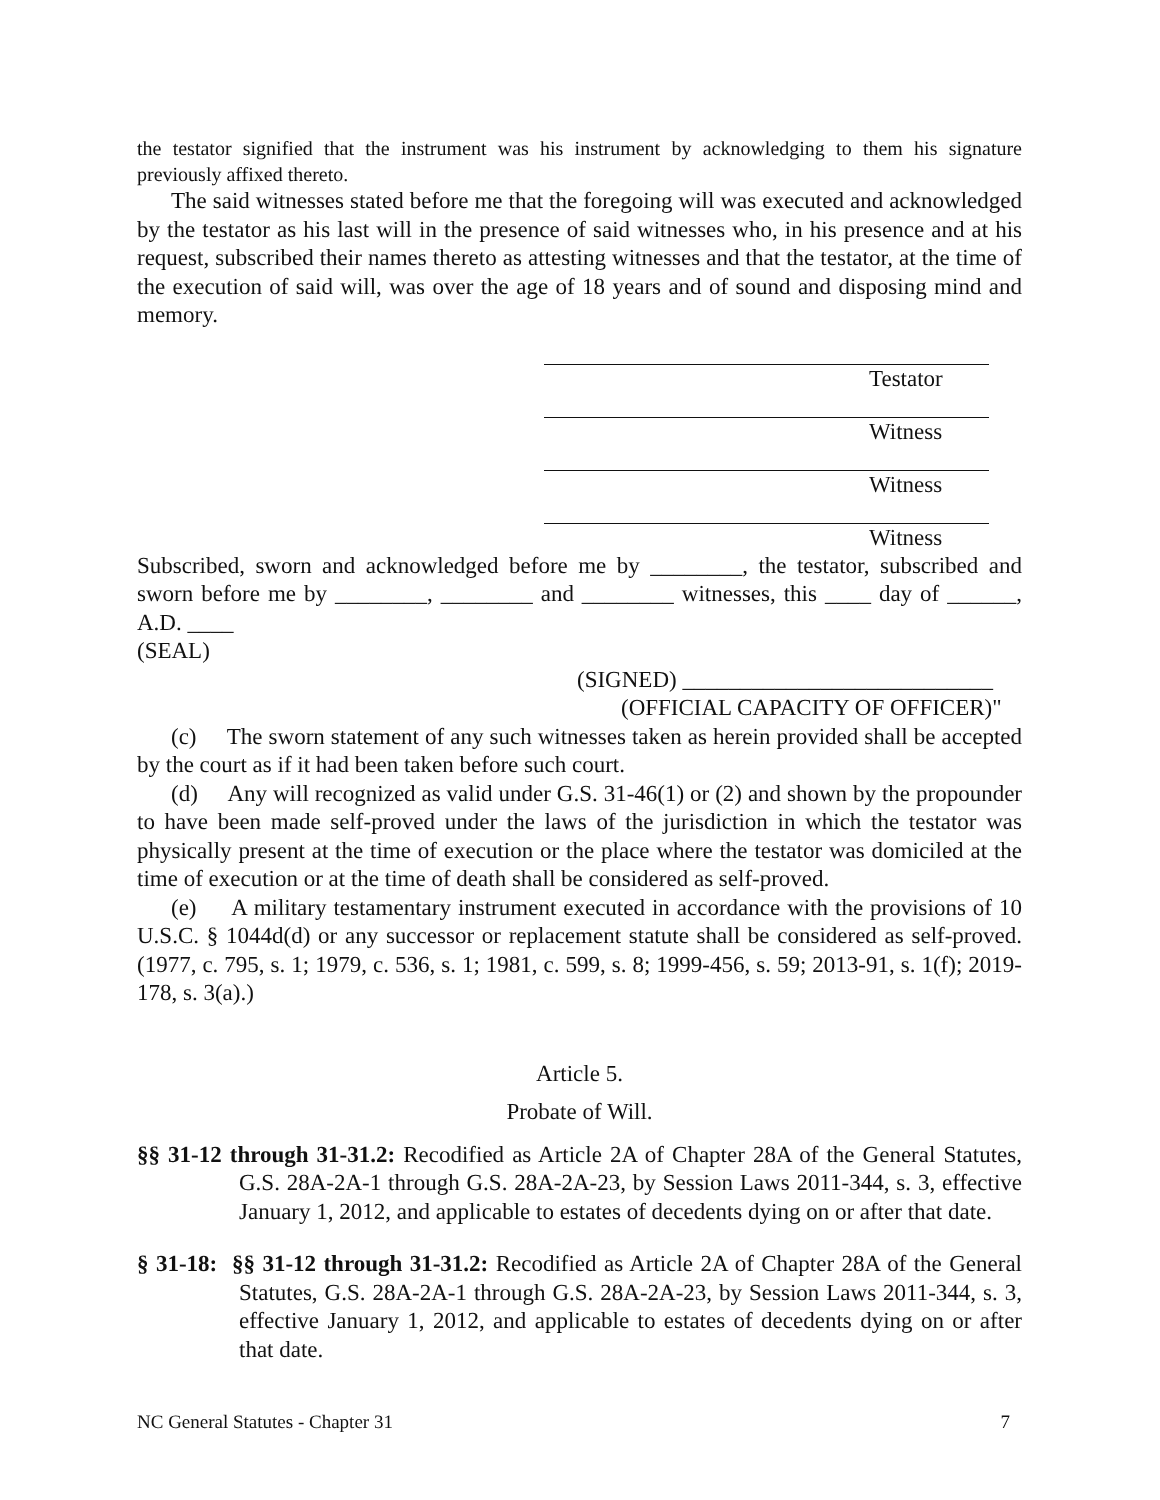the testator signified that the instrument was his instrument by acknowledging to them his signature previously affixed thereto.
The said witnesses stated before me that the foregoing will was executed and acknowledged by the testator as his last will in the presence of said witnesses who, in his presence and at his request, subscribed their names thereto as attesting witnesses and that the testator, at the time of the execution of said will, was over the age of 18 years and of sound and disposing mind and memory.
Testator
Witness
Witness
Witness
Subscribed, sworn and acknowledged before me by ________, the testator, subscribed and sworn before me by ________, ________ and ________ witnesses, this ____ day of ______, A.D. ____
(SEAL)
(SIGNED) ___________________________
(OFFICIAL CAPACITY OF OFFICER)"
(c) The sworn statement of any such witnesses taken as herein provided shall be accepted by the court as if it had been taken before such court.
(d) Any will recognized as valid under G.S. 31-46(1) or (2) and shown by the propounder to have been made self-proved under the laws of the jurisdiction in which the testator was physically present at the time of execution or the place where the testator was domiciled at the time of execution or at the time of death shall be considered as self-proved.
(e) A military testamentary instrument executed in accordance with the provisions of 10 U.S.C. § 1044d(d) or any successor or replacement statute shall be considered as self-proved. (1977, c. 795, s. 1; 1979, c. 536, s. 1; 1981, c. 599, s. 8; 1999-456, s. 59; 2013-91, s. 1(f); 2019-178, s. 3(a).)
Article 5.
Probate of Will.
§§ 31-12 through 31-31.2: Recodified as Article 2A of Chapter 28A of the General Statutes, G.S. 28A-2A-1 through G.S. 28A-2A-23, by Session Laws 2011-344, s. 3, effective January 1, 2012, and applicable to estates of decedents dying on or after that date.
§ 31-18: §§ 31-12 through 31-31.2: Recodified as Article 2A of Chapter 28A of the General Statutes, G.S. 28A-2A-1 through G.S. 28A-2A-23, by Session Laws 2011-344, s. 3, effective January 1, 2012, and applicable to estates of decedents dying on or after that date.
NC General Statutes - Chapter 31 7